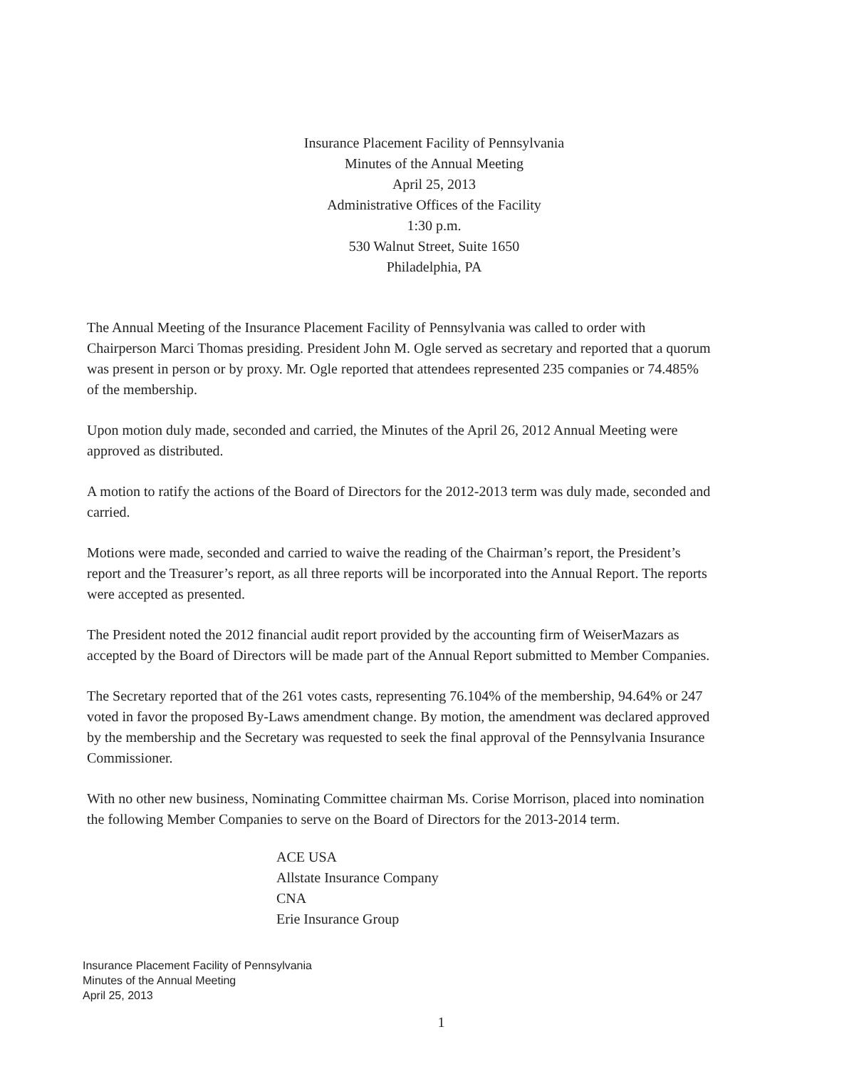Insurance Placement Facility of Pennsylvania
Minutes of the Annual Meeting
April 25, 2013
Administrative Offices of the Facility
1:30 p.m.
530 Walnut Street, Suite 1650
Philadelphia, PA
The Annual Meeting of the Insurance Placement Facility of Pennsylvania was called to order with Chairperson Marci Thomas presiding. President John M. Ogle served as secretary and reported that a quorum was present in person or by proxy. Mr. Ogle reported that attendees represented 235 companies or 74.485% of the membership.
Upon motion duly made, seconded and carried, the Minutes of the April 26, 2012 Annual Meeting were approved as distributed.
A motion to ratify the actions of the Board of Directors for the 2012-2013 term was duly made, seconded and carried.
Motions were made, seconded and carried to waive the reading of the Chairman’s report, the President’s report and the Treasurer’s report, as all three reports will be incorporated into the Annual Report. The reports were accepted as presented.
The President noted the 2012 financial audit report provided by the accounting firm of WeiserMazars as accepted by the Board of Directors will be made part of the Annual Report submitted to Member Companies.
The Secretary reported that of the 261 votes casts, representing 76.104% of the membership, 94.64% or 247 voted in favor the proposed By-Laws amendment change. By motion, the amendment was declared approved by the membership and the Secretary was requested to seek the final approval of the Pennsylvania Insurance Commissioner.
With no other new business, Nominating Committee chairman Ms. Corise Morrison, placed into nomination the following Member Companies to serve on the Board of Directors for the 2013-2014 term.
ACE USA
Allstate Insurance Company
CNA
Erie Insurance Group
Insurance Placement Facility of Pennsylvania
Minutes of the Annual Meeting
April 25, 2013
1